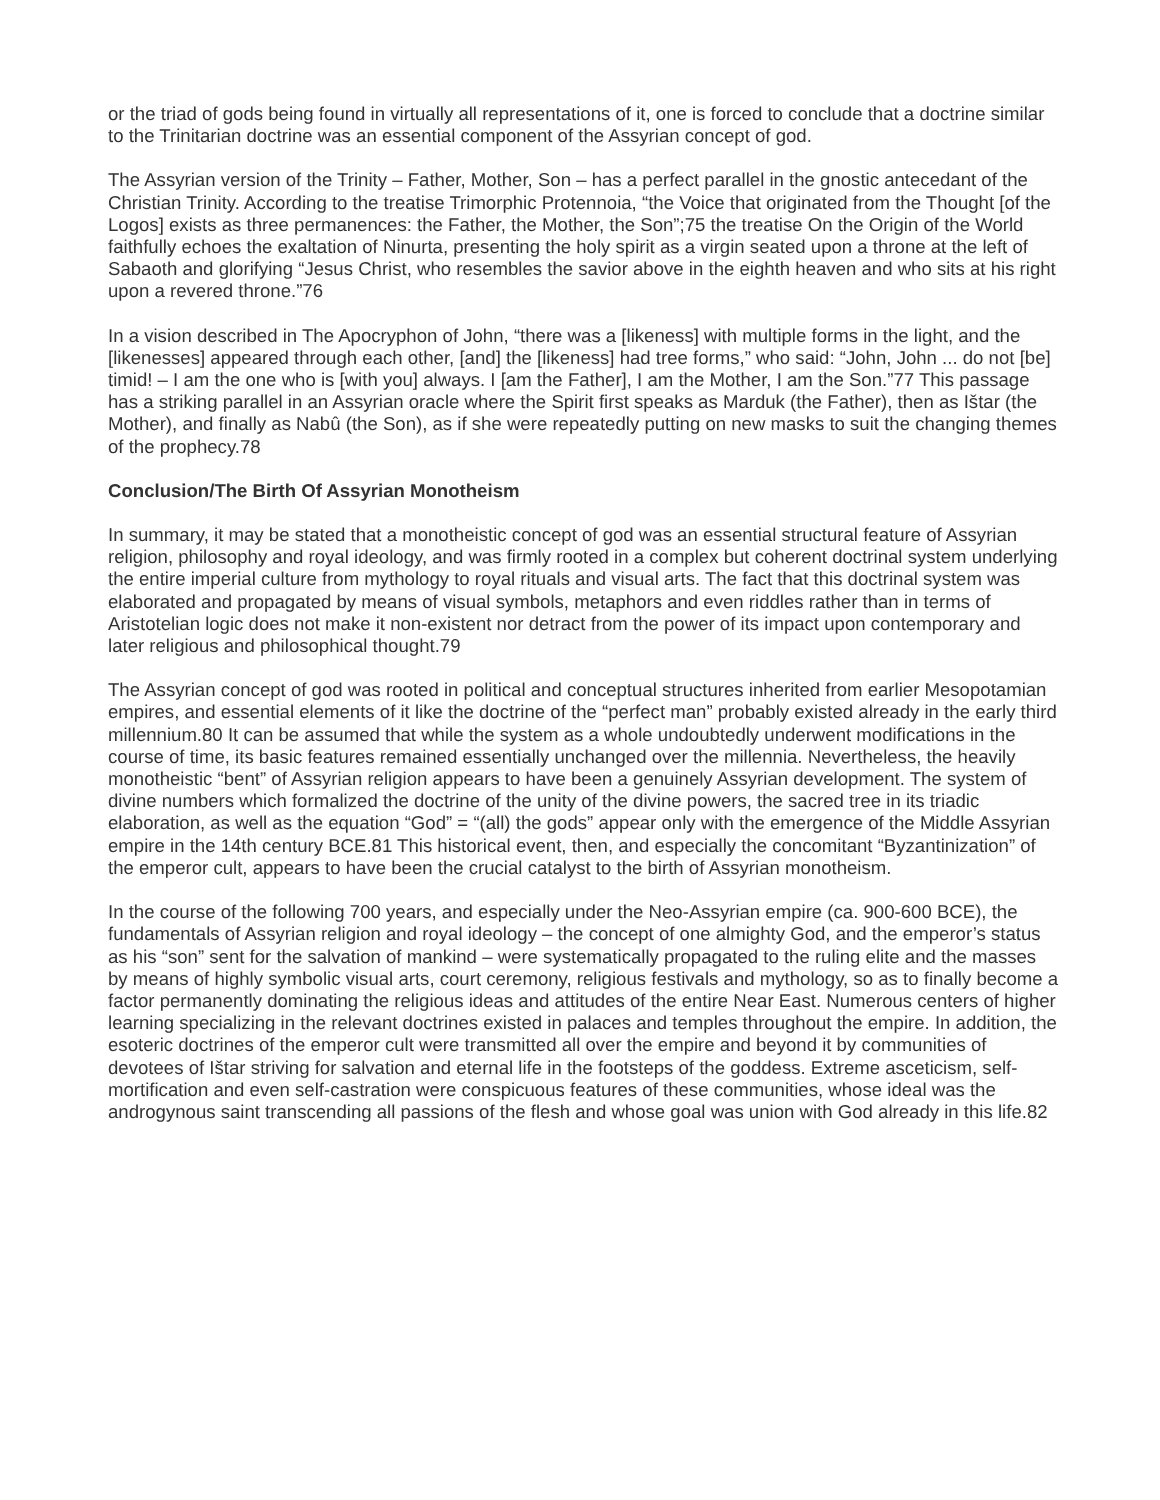or the triad of gods being found in virtually all representations of it, one is forced to conclude that a doctrine similar to the Trinitarian doctrine was an essential component of the Assyrian concept of god.
The Assyrian version of the Trinity – Father, Mother, Son – has a perfect parallel in the gnostic antecedant of the Christian Trinity. According to the treatise Trimorphic Protennoia, “the Voice that originated from the Thought [of the Logos] exists as three permanences: the Father, the Mother, the Son”;75 the treatise On the Origin of the World faithfully echoes the exaltation of Ninurta, presenting the holy spirit as a virgin seated upon a throne at the left of Sabaoth and glorifying “Jesus Christ, who resembles the savior above in the eighth heaven and who sits at his right upon a revered throne.”76
In a vision described in The Apocryphon of John, “there was a [likeness] with multiple forms in the light, and the [likenesses] appeared through each other, [and] the [likeness] had tree forms,” who said: “John, John ... do not [be] timid! – I am the one who is [with you] always. I [am the Father], I am the Mother, I am the Son.”77 This passage has a striking parallel in an Assyrian oracle where the Spirit first speaks as Marduk (the Father), then as Ištar (the Mother), and finally as Nabû (the Son), as if she were repeatedly putting on new masks to suit the changing themes of the prophecy.78
Conclusion/The Birth Of Assyrian Monotheism
In summary, it may be stated that a monotheistic concept of god was an essential structural feature of Assyrian religion, philosophy and royal ideology, and was firmly rooted in a complex but coherent doctrinal system underlying the entire imperial culture from mythology to royal rituals and visual arts. The fact that this doctrinal system was elaborated and propagated by means of visual symbols, metaphors and even riddles rather than in terms of Aristotelian logic does not make it non-existent nor detract from the power of its impact upon contemporary and later religious and philosophical thought.79
The Assyrian concept of god was rooted in political and conceptual structures inherited from earlier Mesopotamian empires, and essential elements of it like the doctrine of the “perfect man” probably existed already in the early third millennium.80 It can be assumed that while the system as a whole undoubtedly underwent modifications in the course of time, its basic features remained essentially unchanged over the millennia. Nevertheless, the heavily monotheistic “bent” of Assyrian religion appears to have been a genuinely Assyrian development. The system of divine numbers which formalized the doctrine of the unity of the divine powers, the sacred tree in its triadic elaboration, as well as the equation “God” = “(all) the gods” appear only with the emergence of the Middle Assyrian empire in the 14th century BCE.81 This historical event, then, and especially the concomitant “Byzantinization” of the emperor cult, appears to have been the crucial catalyst to the birth of Assyrian monotheism.
In the course of the following 700 years, and especially under the Neo-Assyrian empire (ca. 900-600 BCE), the fundamentals of Assyrian religion and royal ideology – the concept of one almighty God, and the emperor’s status as his “son” sent for the salvation of mankind – were systematically propagated to the ruling elite and the masses by means of highly symbolic visual arts, court ceremony, religious festivals and mythology, so as to finally become a factor permanently dominating the religious ideas and attitudes of the entire Near East. Numerous centers of higher learning specializing in the relevant doctrines existed in palaces and temples throughout the empire. In addition, the esoteric doctrines of the emperor cult were transmitted all over the empire and beyond it by communities of devotees of Ištar striving for salvation and eternal life in the footsteps of the goddess. Extreme asceticism, self-mortification and even self-castration were conspicuous features of these communities, whose ideal was the androgynous saint transcending all passions of the flesh and whose goal was union with God already in this life.82